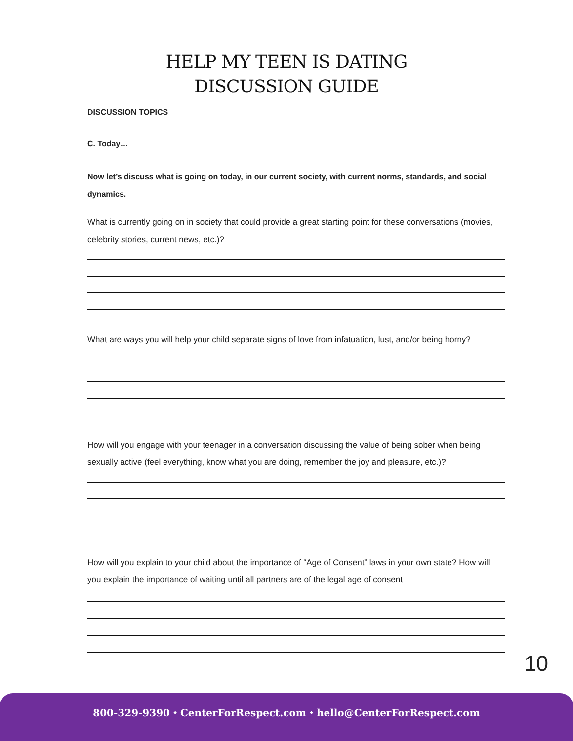HELP MY TEEN IS DATING
DISCUSSION GUIDE
DISCUSSION TOPICS
C. Today…
Now let’s discuss what is going on today, in our current society, with current norms, standards, and social dynamics.
What is currently going on in society that could provide a great starting point for these conversations (movies, celebrity stories, current news, etc.)?
What are ways you will help your child separate signs of love from infatuation, lust, and/or being horny?
How will you engage with your teenager in a conversation discussing the value of being sober when being sexually active (feel everything, know what you are doing, remember the joy and pleasure, etc.)?
How will you explain to your child about the importance of “Age of Consent” laws in your own state? How will you explain the importance of waiting until all partners are of the legal age of consent
10
800-329-9390 ⬩ CenterForRespect.com ⬩ hello@CenterForRespect.com